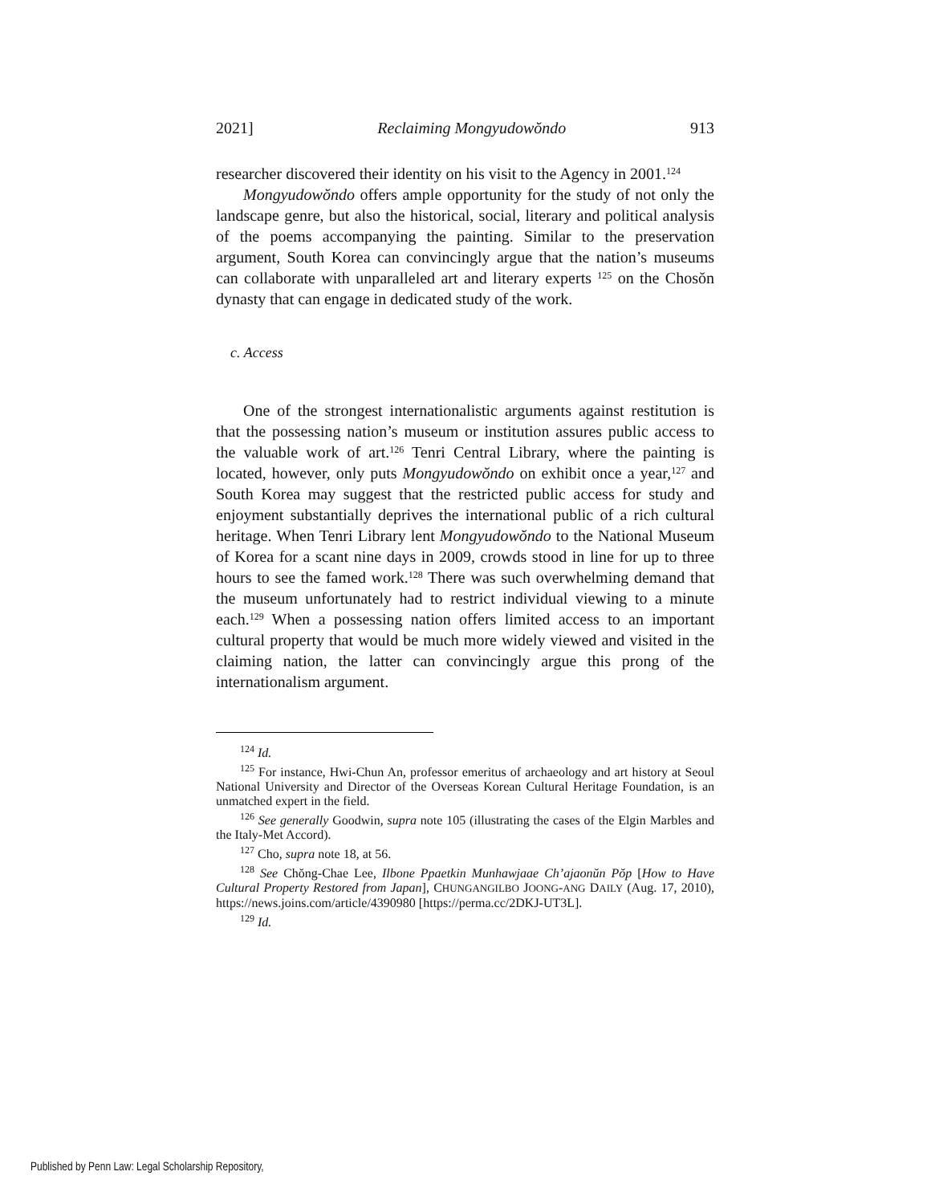2021] Reclaiming Mongyudowŏndo 913
researcher discovered their identity on his visit to the Agency in 2001.<sup>124</sup>
Mongyudowŏndo offers ample opportunity for the study of not only the landscape genre, but also the historical, social, literary and political analysis of the poems accompanying the painting. Similar to the preservation argument, South Korea can convincingly argue that the nation’s museums can collaborate with unparalleled art and literary experts <sup>125</sup> on the Chosŏn dynasty that can engage in dedicated study of the work.
c. Access
One of the strongest internationalistic arguments against restitution is that the possessing nation’s museum or institution assures public access to the valuable work of art.<sup>126</sup> Tenri Central Library, where the painting is located, however, only puts Mongyudowŏndo on exhibit once a year,<sup>127</sup> and South Korea may suggest that the restricted public access for study and enjoyment substantially deprives the international public of a rich cultural heritage. When Tenri Library lent Mongyudowŏndo to the National Museum of Korea for a scant nine days in 2009, crowds stood in line for up to three hours to see the famed work.<sup>128</sup> There was such overwhelming demand that the museum unfortunately had to restrict individual viewing to a minute each.<sup>129</sup> When a possessing nation offers limited access to an important cultural property that would be much more widely viewed and visited in the claiming nation, the latter can convincingly argue this prong of the internationalism argument.
<sup>124</sup> Id.
<sup>125</sup> For instance, Hwi-Chun An, professor emeritus of archaeology and art history at Seoul National University and Director of the Overseas Korean Cultural Heritage Foundation, is an unmatched expert in the field.
<sup>126</sup> See generally Goodwin, supra note 105 (illustrating the cases of the Elgin Marbles and the Italy-Met Accord).
<sup>127</sup> Cho, supra note 18, at 56.
<sup>128</sup> See Chŏng-Chae Lee, Ilbone Ppaetkin Munhawjaae Ch’ajaonŭn Pŏp [How to Have Cultural Property Restored from Japan], CHUNGANGILBO JOONG-ANG DAILY (Aug. 17, 2010), https://news.joins.com/article/4390980 [https://perma.cc/2DKJ-UT3L].
<sup>129</sup> Id.
Published by Penn Law: Legal Scholarship Repository,